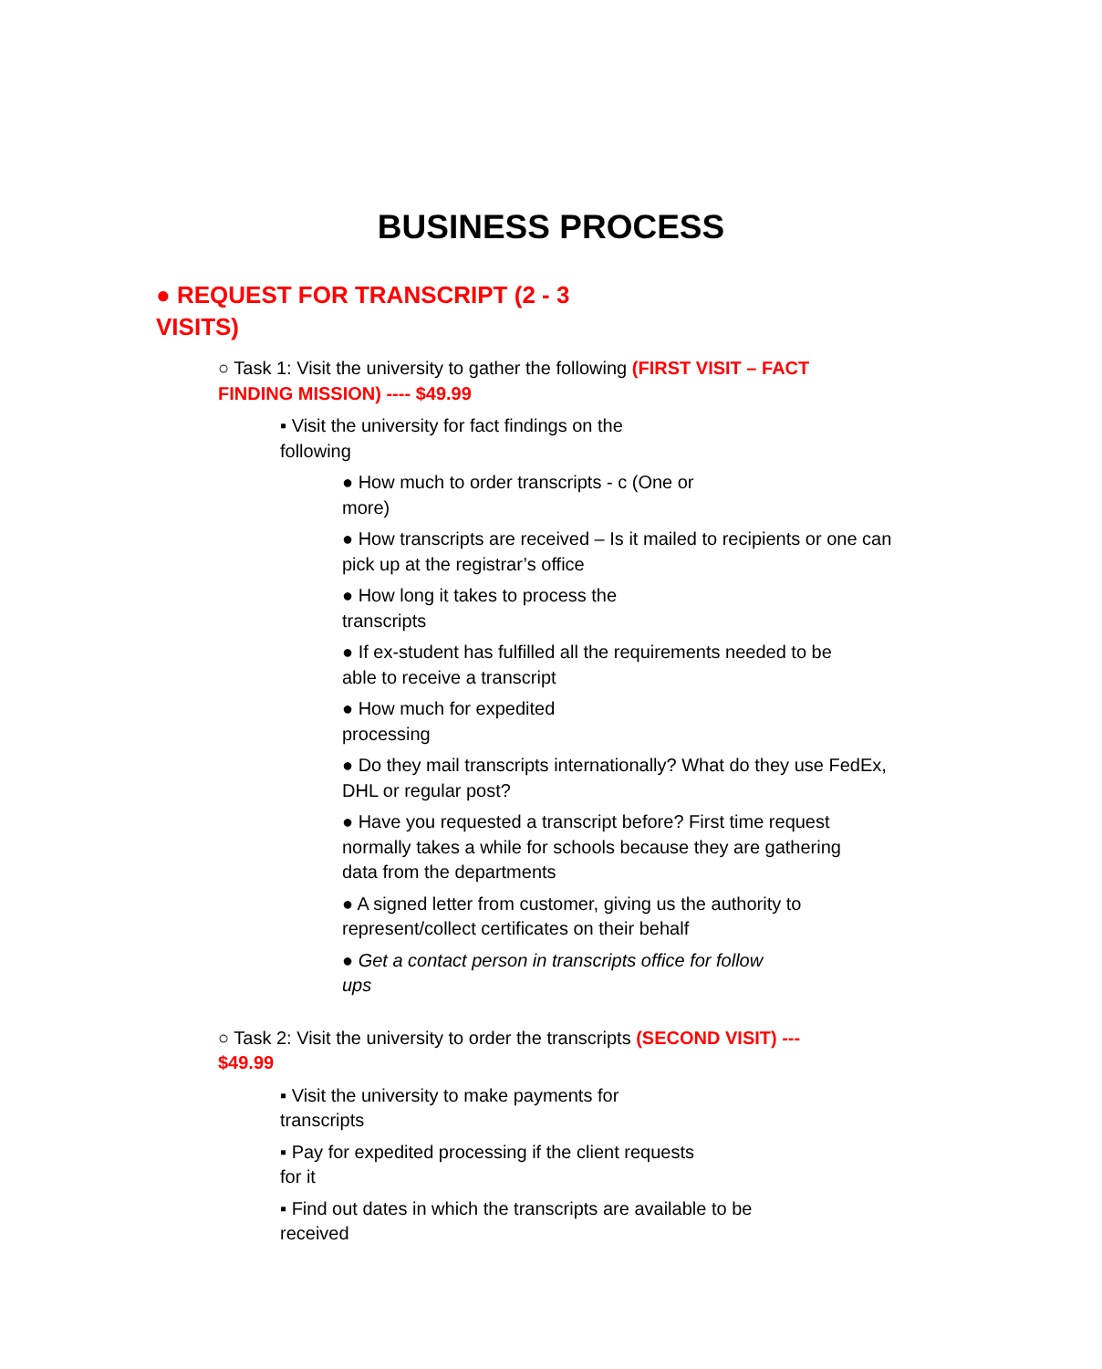BUSINESS PROCESS
● REQUEST FOR TRANSCRIPT (2 - 3 VISITS)
○ Task 1: Visit the university to gather the following (FIRST VISIT – FACT FINDING MISSION) ---- $49.99
▪ Visit the university for fact findings on the following
● How much to order transcripts - c (One or more)
● How transcripts are received – Is it mailed to recipients or one can pick up at the registrar’s office
● How long it takes to process the transcripts
● If ex-student has fulfilled all the requirements needed to be able to receive a transcript
● How much for expedited processing
● Do they mail transcripts internationally? What do they use FedEx, DHL or regular post?
● Have you requested a transcript before? First time request normally takes a while for schools because they are gathering data from the departments
● A signed letter from customer, giving us the authority to represent/collect certificates on their behalf
● Get a contact person in transcripts office for follow ups
○ Task 2: Visit the university to order the transcripts (SECOND VISIT) --- $49.99
▪ Visit the university to make payments for transcripts
▪ Pay for expedited processing if the client requests for it
▪ Find out dates in which the transcripts are available to be received